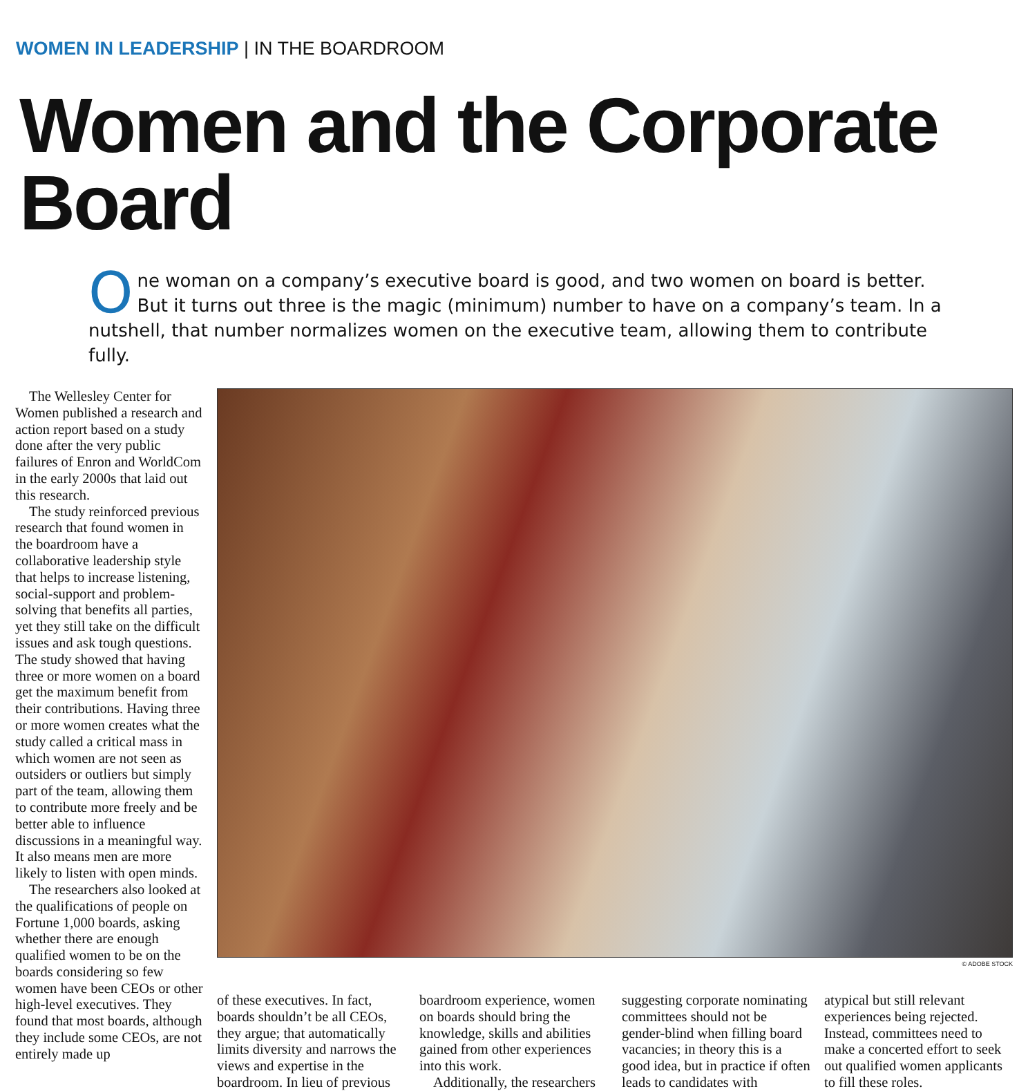WOMEN IN LEADERSHIP | IN THE BOARDROOM
Women and the Corporate Board
One woman on a company’s executive board is good, and two women on board is better. But it turns out three is the magic (minimum) number to have on a company’s team. In a nutshell, that number normalizes women on the executive team, allowing them to contribute fully.
The Wellesley Center for Women published a research and action report based on a study done after the very public failures of Enron and WorldCom in the early 2000s that laid out this research.
The study reinforced previous research that found women in the boardroom have a collaborative leadership style that helps to increase listening, social-support and problem-solving that benefits all parties, yet they still take on the difficult issues and ask tough questions. The study showed that having three or more women on a board get the maximum benefit from their contributions. Having three or more women creates what the study called a critical mass in which women are not seen as outsiders or outliers but simply part of the team, allowing them to contribute more freely and be better able to influence discussions in a meaningful way. It also means men are more likely to listen with open minds.
The researchers also looked at the qualifications of people on Fortune 1,000 boards, asking whether there are enough qualified women to be on the boards considering so few women have been CEOs or other high-level executives. They found that most boards, although they include some CEOs, are not entirely made up
© ADOBE STOCK
of these executives. In fact, boards shouldn’t be all CEOs, they argue; that automatically limits diversity and narrows the views and expertise in the boardroom. In lieu of previous
boardroom experience, women on boards should bring the knowledge, skills and abilities gained from other experiences into this work.
Additionally, the researchers
suggesting corporate nominating committees should not be gender-blind when filling board vacancies; in theory this is a good idea, but in practice if often leads to candidates with
atypical but still relevant experiences being rejected. Instead, committees need to make a concerted effort to seek out qualified women applicants to fill these roles.